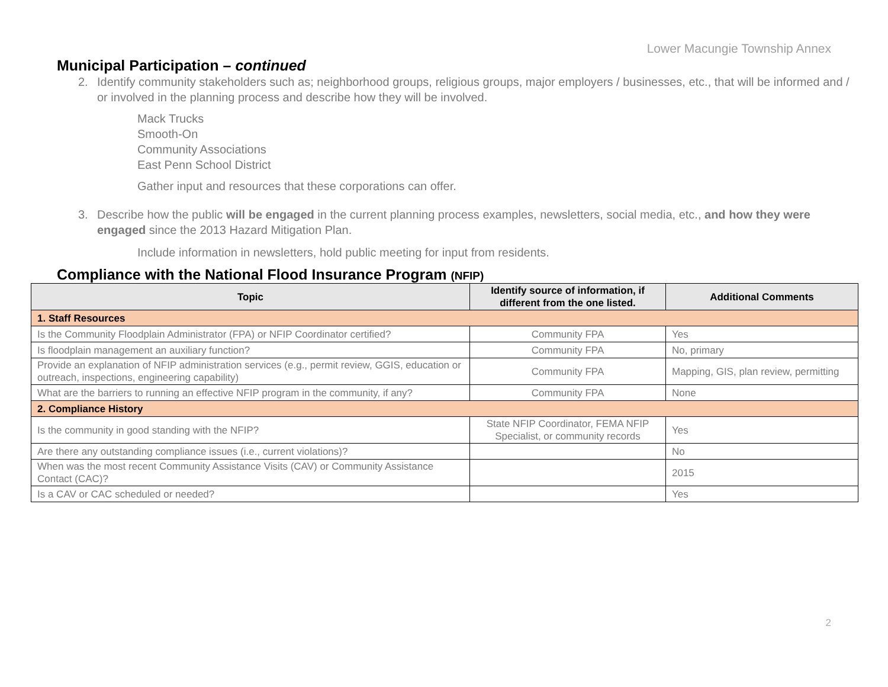Lower Macungie Township Annex
Municipal Participation – continued
2. Identify community stakeholders such as; neighborhood groups, religious groups, major employers / businesses, etc., that will be informed and / or involved in the planning process and describe how they will be involved.
Mack Trucks
Smooth-On
Community Associations
East Penn School District
Gather input and resources that these corporations can offer.
3. Describe how the public will be engaged in the current planning process examples, newsletters, social media, etc., and how they were engaged since the 2013 Hazard Mitigation Plan.
Include information in newsletters, hold public meeting for input from residents.
Compliance with the National Flood Insurance Program (NFIP)
| Topic | Identify source of information, if different from the one listed. | Additional Comments |
| --- | --- | --- |
| 1. Staff Resources | | |
| Is the Community Floodplain Administrator (FPA) or NFIP Coordinator certified? | Community FPA | Yes |
| Is floodplain management an auxiliary function? | Community FPA | No, primary |
| Provide an explanation of NFIP administration services (e.g., permit review, GGIS, education or outreach, inspections, engineering capability) | Community FPA | Mapping, GIS, plan review, permitting |
| What are the barriers to running an effective NFIP program in the community, if any? | Community FPA | None |
| 2. Compliance History | | |
| Is the community in good standing with the NFIP? | State NFIP Coordinator, FEMA NFIP Specialist, or community records | Yes |
| Are there any outstanding compliance issues (i.e., current violations)? | | No |
| When was the most recent Community Assistance Visits (CAV) or Community Assistance Contact (CAC)? | | 2015 |
| Is a CAV or CAC scheduled or needed? | | Yes |
2